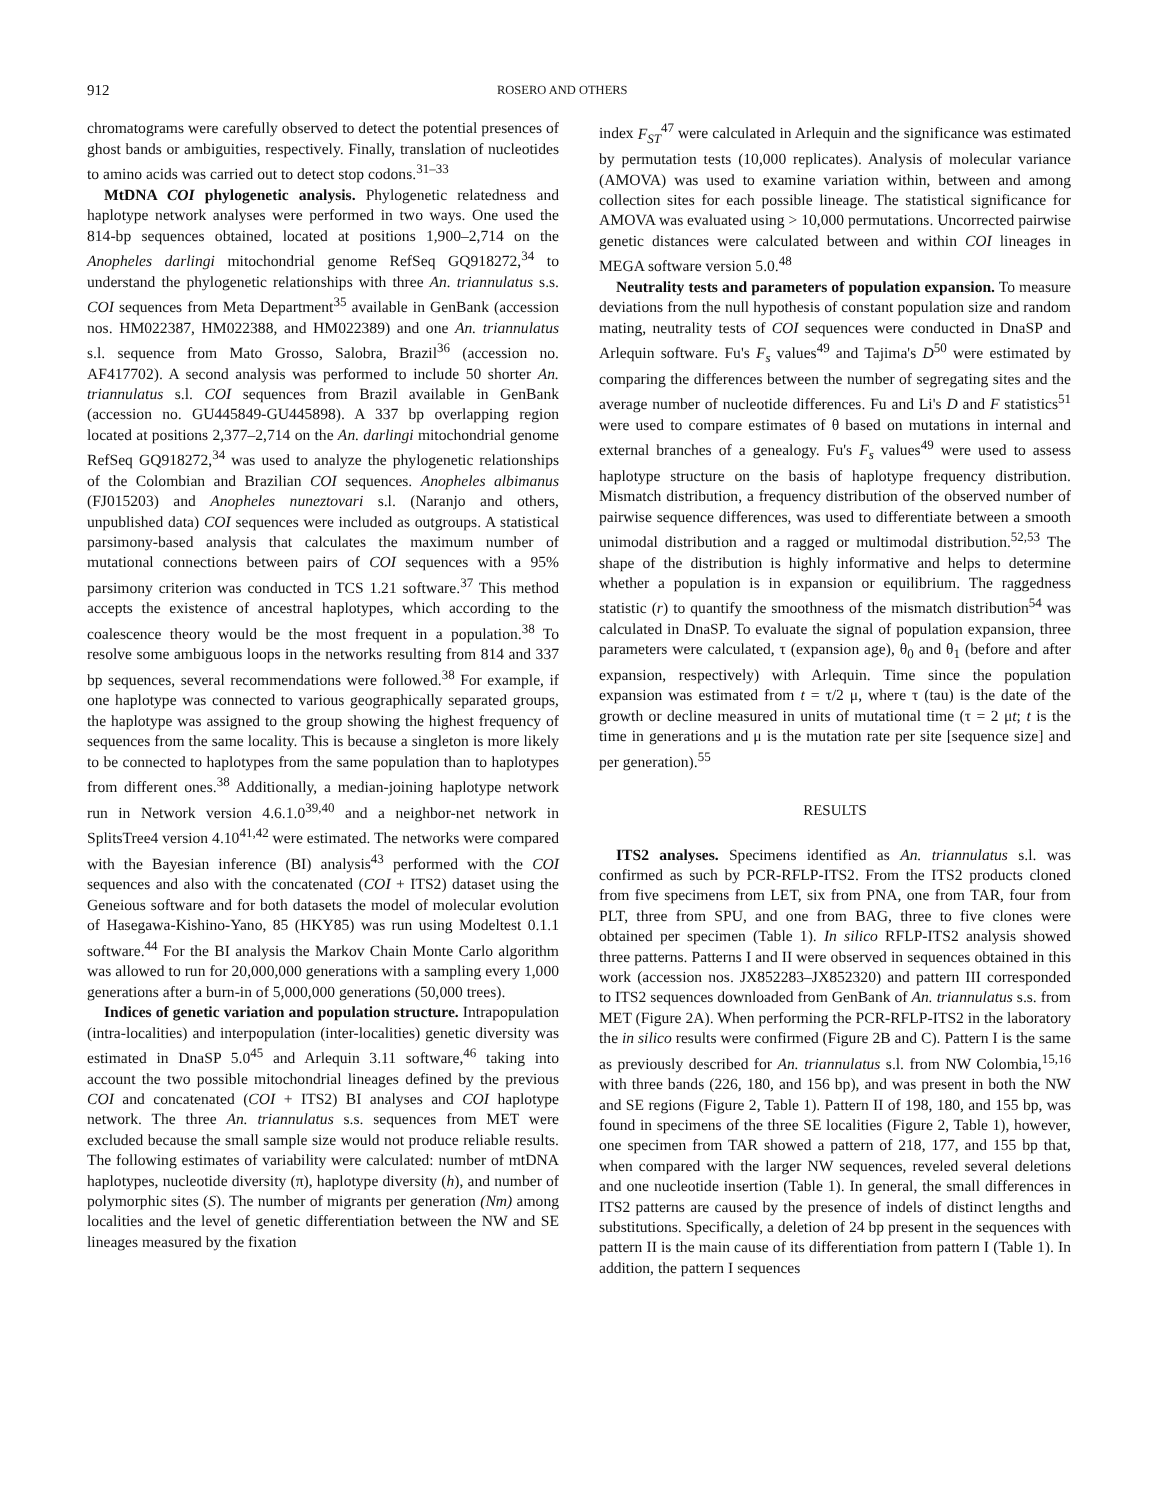912 ROSERO AND OTHERS
chromatograms were carefully observed to detect the potential presences of ghost bands or ambiguities, respectively. Finally, translation of nucleotides to amino acids was carried out to detect stop codons.<sup>31–33</sup>
MtDNA COI phylogenetic analysis. Phylogenetic relatedness and haplotype network analyses were performed in two ways. One used the 814-bp sequences obtained, located at positions 1,900–2,714 on the Anopheles darlingi mitochondrial genome RefSeq GQ918272,<sup>34</sup> to understand the phylogenetic relationships with three An. triannulatus s.s. COI sequences from Meta Department<sup>35</sup> available in GenBank (accession nos. HM022387, HM022388, and HM022389) and one An. triannulatus s.l. sequence from Mato Grosso, Salobra, Brazil<sup>36</sup> (accession no. AF417702). A second analysis was performed to include 50 shorter An. triannulatus s.l. COI sequences from Brazil available in GenBank (accession no. GU445849-GU445898). A 337 bp overlapping region located at positions 2,377–2,714 on the An. darlingi mitochondrial genome RefSeq GQ918272,<sup>34</sup> was used to analyze the phylogenetic relationships of the Colombian and Brazilian COI sequences. Anopheles albimanus (FJ015203) and Anopheles nuneztovari s.l. (Naranjo and others, unpublished data) COI sequences were included as outgroups. A statistical parsimony-based analysis that calculates the maximum number of mutational connections between pairs of COI sequences with a 95% parsimony criterion was conducted in TCS 1.21 software.<sup>37</sup> This method accepts the existence of ancestral haplotypes, which according to the coalescence theory would be the most frequent in a population.<sup>38</sup> To resolve some ambiguous loops in the networks resulting from 814 and 337 bp sequences, several recommendations were followed.<sup>38</sup> For example, if one haplotype was connected to various geographically separated groups, the haplotype was assigned to the group showing the highest frequency of sequences from the same locality. This is because a singleton is more likely to be connected to haplotypes from the same population than to haplotypes from different ones.<sup>38</sup> Additionally, a median-joining haplotype network run in Network version 4.6.1.0<sup>39,40</sup> and a neighbor-net network in SplitsTree4 version 4.10<sup>41,42</sup> were estimated. The networks were compared with the Bayesian inference (BI) analysis<sup>43</sup> performed with the COI sequences and also with the concatenated (COI + ITS2) dataset using the Geneious software and for both datasets the model of molecular evolution of Hasegawa-Kishino-Yano, 85 (HKY85) was run using Modeltest 0.1.1 software.<sup>44</sup> For the BI analysis the Markov Chain Monte Carlo algorithm was allowed to run for 20,000,000 generations with a sampling every 1,000 generations after a burn-in of 5,000,000 generations (50,000 trees).
Indices of genetic variation and population structure. Intrapopulation (intra-localities) and interpopulation (inter-localities) genetic diversity was estimated in DnaSP 5.0<sup>45</sup> and Arlequin 3.11 software,<sup>46</sup> taking into account the two possible mitochondrial lineages defined by the previous COI and concatenated (COI + ITS2) BI analyses and COI haplotype network. The three An. triannulatus s.s. sequences from MET were excluded because the small sample size would not produce reliable results. The following estimates of variability were calculated: number of mtDNA haplotypes, nucleotide diversity (π), haplotype diversity (h), and number of polymorphic sites (S). The number of migrants per generation (Nm) among localities and the level of genetic differentiation between the NW and SE lineages measured by the fixation
index F<sub>ST</sub><sup>47</sup> were calculated in Arlequin and the significance was estimated by permutation tests (10,000 replicates). Analysis of molecular variance (AMOVA) was used to examine variation within, between and among collection sites for each possible lineage. The statistical significance for AMOVA was evaluated using > 10,000 permutations. Uncorrected pairwise genetic distances were calculated between and within COI lineages in MEGA software version 5.0.<sup>48</sup>
Neutrality tests and parameters of population expansion. To measure deviations from the null hypothesis of constant population size and random mating, neutrality tests of COI sequences were conducted in DnaSP and Arlequin software. Fu's F<sub>s</sub> values<sup>49</sup> and Tajima's D<sup>50</sup> were estimated by comparing the differences between the number of segregating sites and the average number of nucleotide differences. Fu and Li's D and F statistics<sup>51</sup> were used to compare estimates of θ based on mutations in internal and external branches of a genealogy. Fu's F<sub>s</sub> values<sup>49</sup> were used to assess haplotype structure on the basis of haplotype frequency distribution. Mismatch distribution, a frequency distribution of the observed number of pairwise sequence differences, was used to differentiate between a smooth unimodal distribution and a ragged or multimodal distribution.<sup>52,53</sup> The shape of the distribution is highly informative and helps to determine whether a population is in expansion or equilibrium. The raggedness statistic (r) to quantify the smoothness of the mismatch distribution<sup>54</sup> was calculated in DnaSP. To evaluate the signal of population expansion, three parameters were calculated, τ (expansion age), θ<sub>0</sub> and θ<sub>1</sub> (before and after expansion, respectively) with Arlequin. Time since the population expansion was estimated from t = τ/2 μ, where τ (tau) is the date of the growth or decline measured in units of mutational time (τ = 2 μt; t is the time in generations and μ is the mutation rate per site [sequence size] and per generation).<sup>55</sup>
RESULTS
ITS2 analyses. Specimens identified as An. triannulatus s.l. was confirmed as such by PCR-RFLP-ITS2. From the ITS2 products cloned from five specimens from LET, six from PNA, one from TAR, four from PLT, three from SPU, and one from BAG, three to five clones were obtained per specimen (Table 1). In silico RFLP-ITS2 analysis showed three patterns. Patterns I and II were observed in sequences obtained in this work (accession nos. JX852283–JX852320) and pattern III corresponded to ITS2 sequences downloaded from GenBank of An. triannulatus s.s. from MET (Figure 2A). When performing the PCR-RFLP-ITS2 in the laboratory the in silico results were confirmed (Figure 2B and C). Pattern I is the same as previously described for An. triannulatus s.l. from NW Colombia,<sup>15,16</sup> with three bands (226, 180, and 156 bp), and was present in both the NW and SE regions (Figure 2, Table 1). Pattern II of 198, 180, and 155 bp, was found in specimens of the three SE localities (Figure 2, Table 1), however, one specimen from TAR showed a pattern of 218, 177, and 155 bp that, when compared with the larger NW sequences, reveled several deletions and one nucleotide insertion (Table 1). In general, the small differences in ITS2 patterns are caused by the presence of indels of distinct lengths and substitutions. Specifically, a deletion of 24 bp present in the sequences with pattern II is the main cause of its differentiation from pattern I (Table 1). In addition, the pattern I sequences